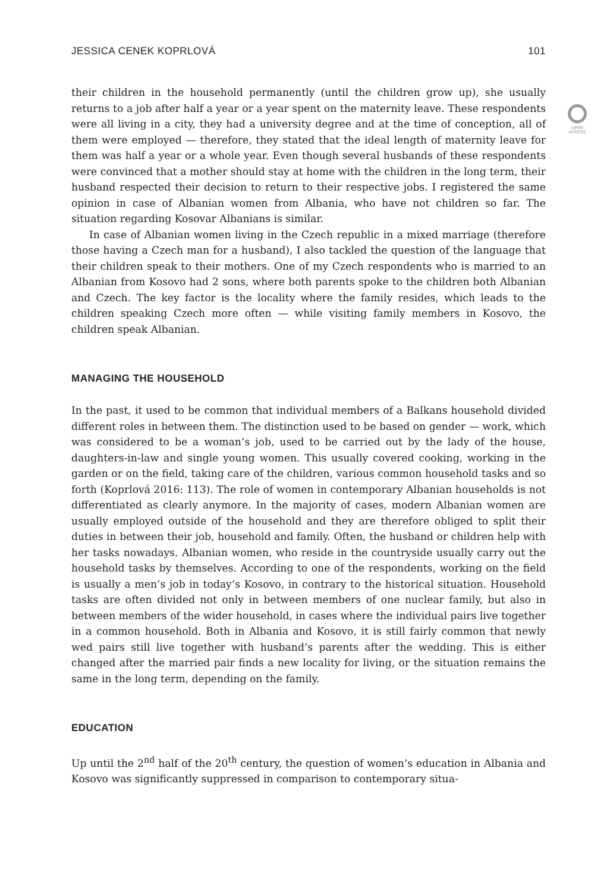JESSICA CENEK KOPRLOVÁ 101
OPEN
ACCESS
their children in the household permanently (until the children grow up), she usually returns to a job after half a year or a year spent on the maternity leave. These respondents were all living in a city, they had a university degree and at the time of conception, all of them were employed — therefore, they stated that the ideal length of maternity leave for them was half a year or a whole year. Even though several husbands of these respondents were convinced that a mother should stay at home with the children in the long term, their husband respected their decision to return to their respective jobs. I registered the same opinion in case of Albanian women from Albania, who have not children so far. The situation regarding Kosovar Albanians is similar.
In case of Albanian women living in the Czech republic in a mixed marriage (therefore those having a Czech man for a husband), I also tackled the question of the language that their children speak to their mothers. One of my Czech respondents who is married to an Albanian from Kosovo had 2 sons, where both parents spoke to the children both Albanian and Czech. The key factor is the locality where the family resides, which leads to the children speaking Czech more often — while visiting family members in Kosovo, the children speak Albanian.
MANAGING THE HOUSEHOLD
In the past, it used to be common that individual members of a Balkans household divided different roles in between them. The distinction used to be based on gender — work, which was considered to be a woman’s job, used to be carried out by the lady of the house, daughters-in-law and single young women. This usually covered cooking, working in the garden or on the field, taking care of the children, various common household tasks and so forth (Koprlová 2016: 113). The role of women in contemporary Albanian households is not differentiated as clearly anymore. In the majority of cases, modern Albanian women are usually employed outside of the household and they are therefore obliged to split their duties in between their job, household and family. Often, the husband or children help with her tasks nowadays. Albanian women, who reside in the countryside usually carry out the household tasks by themselves. According to one of the respondents, working on the field is usually a men’s job in today’s Kosovo, in contrary to the historical situation. Household tasks are often divided not only in between members of one nuclear family, but also in between members of the wider household, in cases where the individual pairs live together in a common household. Both in Albania and Kosovo, it is still fairly common that newly wed pairs still live together with husband’s parents after the wedding. This is either changed after the married pair finds a new locality for living, or the situation remains the same in the long term, depending on the family.
EDUCATION
Up until the 2<sup>nd</sup> half of the 20<sup>th</sup> century, the question of women’s education in Albania and Kosovo was significantly suppressed in comparison to contemporary situa-